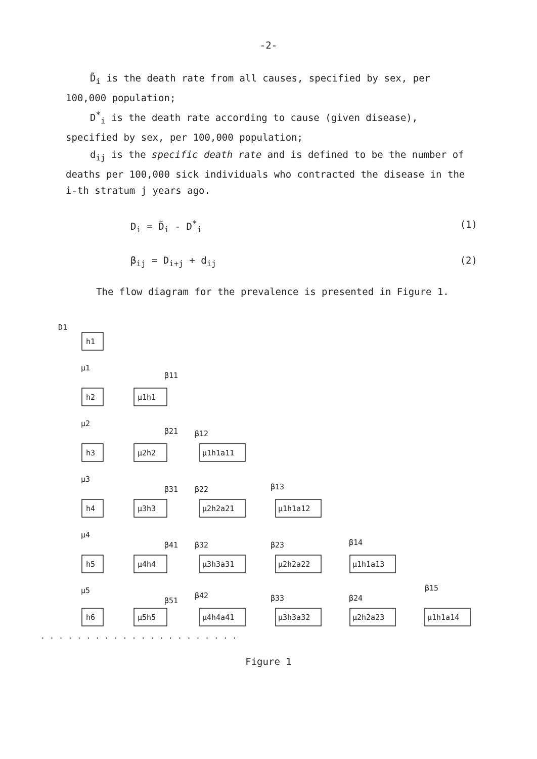-2-
D̃<sub>i</sub> is the death rate from all causes, specified by sex, per 100,000 population;
D<sup>*</sup><sub>i</sub> is the death rate according to cause (given disease), specified by sex, per 100,000 population;
d<sub>ij</sub> is the specific death rate and is defined to be the number of deaths per 100,000 sick individuals who contracted the disease in the i-th stratum j years ago.
D<sub>i</sub> = D̃<sub>i</sub> - D<sup>*</sup><sub>i</sub> (1)
β<sub>ij</sub> = D<sub>i+j</sub> + d<sub>ij</sub> (2)
The flow diagram for the prevalence is presented in Figure 1.
D1
h1
h2
h3
h4
h5
h6
μ1h1
μ2h2
μ3h3
μ4h4
μ5h5
μ1h1a11
μ2h2a21
μ3h3a31
μ4h4a41
μ1h1a12
μ2h2a22
μ3h3a32
μ1h1a13
μ2h2a23
μ1h1a14
μ1
μ2
μ3
μ4
μ5
β11
β21
β31
β41
β51
β12
β22
β32
β42
β13
β23
β33
β14
β24
β15
. . . . . . . . . . . . . . . . . . . . . .
Figure 1